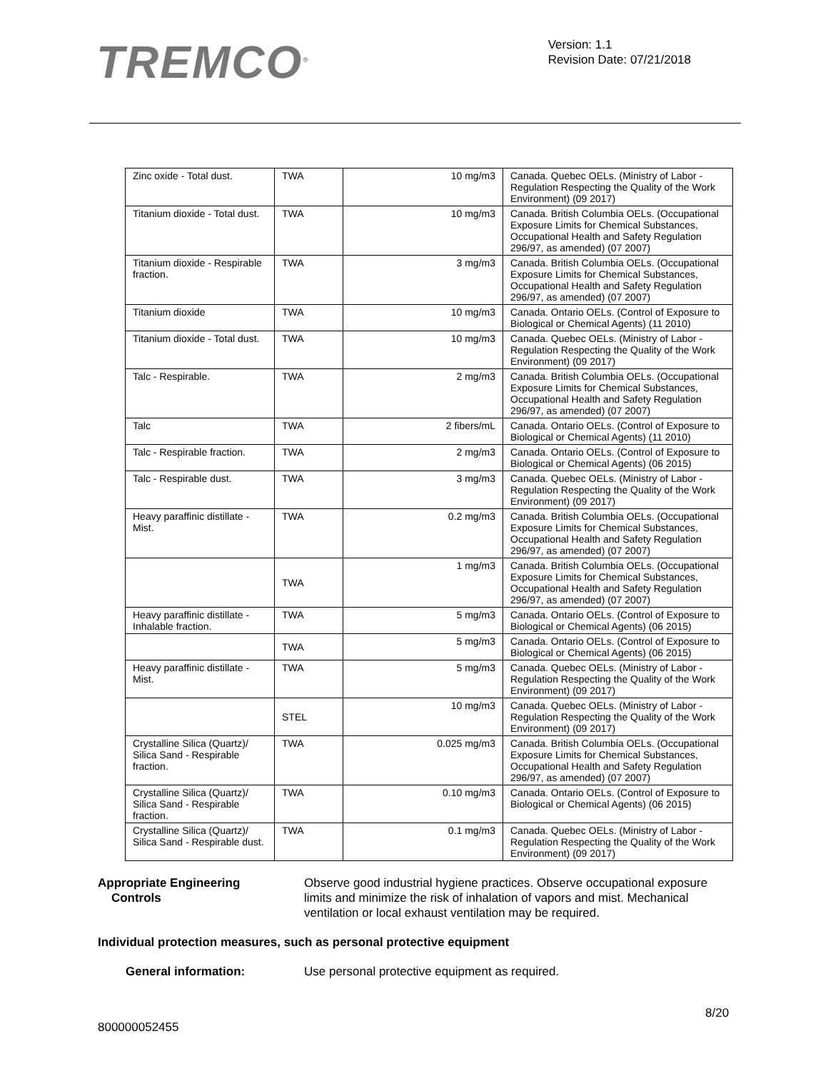TREMCO<sup>®</sup>
Version: 1.1
Revision Date: 07/21/2018
| Zinc oxide - Total dust. | TWA | 10 mg/m3 | Canada. Quebec OELs. (Ministry of Labor - Regulation Respecting the Quality of the Work Environment) (09 2017) |
| Titanium dioxide - Total dust. | TWA | 10 mg/m3 | Canada. British Columbia OELs. (Occupational Exposure Limits for Chemical Substances, Occupational Health and Safety Regulation 296/97, as amended) (07 2007) |
| Titanium dioxide - Respirable fraction. | TWA | 3 mg/m3 | Canada. British Columbia OELs. (Occupational Exposure Limits for Chemical Substances, Occupational Health and Safety Regulation 296/97, as amended) (07 2007) |
| Titanium dioxide | TWA | 10 mg/m3 | Canada. Ontario OELs. (Control of Exposure to Biological or Chemical Agents) (11 2010) |
| Titanium dioxide - Total dust. | TWA | 10 mg/m3 | Canada. Quebec OELs. (Ministry of Labor - Regulation Respecting the Quality of the Work Environment) (09 2017) |
| Talc - Respirable. | TWA | 2 mg/m3 | Canada. British Columbia OELs. (Occupational Exposure Limits for Chemical Substances, Occupational Health and Safety Regulation 296/97, as amended) (07 2007) |
| Talc | TWA | 2 fibers/mL | Canada. Ontario OELs. (Control of Exposure to Biological or Chemical Agents) (11 2010) |
| Talc - Respirable fraction. | TWA | 2 mg/m3 | Canada. Ontario OELs. (Control of Exposure to Biological or Chemical Agents) (06 2015) |
| Talc - Respirable dust. | TWA | 3 mg/m3 | Canada. Quebec OELs. (Ministry of Labor - Regulation Respecting the Quality of the Work Environment) (09 2017) |
| Heavy paraffinic distillate - Mist. | TWA | 0.2 mg/m3 | Canada. British Columbia OELs. (Occupational Exposure Limits for Chemical Substances, Occupational Health and Safety Regulation 296/97, as amended) (07 2007) |
| | TWA | 1 mg/m3 | Canada. British Columbia OELs. (Occupational Exposure Limits for Chemical Substances, Occupational Health and Safety Regulation 296/97, as amended) (07 2007) |
| Heavy paraffinic distillate - Inhalable fraction. | TWA | 5 mg/m3 | Canada. Ontario OELs. (Control of Exposure to Biological or Chemical Agents) (06 2015) |
| | TWA | 5 mg/m3 | Canada. Ontario OELs. (Control of Exposure to Biological or Chemical Agents) (06 2015) |
| Heavy paraffinic distillate - Mist. | TWA | 5 mg/m3 | Canada. Quebec OELs. (Ministry of Labor - Regulation Respecting the Quality of the Work Environment) (09 2017) |
| | STEL | 10 mg/m3 | Canada. Quebec OELs. (Ministry of Labor - Regulation Respecting the Quality of the Work Environment) (09 2017) |
| Crystalline Silica (Quartz)/ Silica Sand - Respirable fraction. | TWA | 0.025 mg/m3 | Canada. British Columbia OELs. (Occupational Exposure Limits for Chemical Substances, Occupational Health and Safety Regulation 296/97, as amended) (07 2007) |
| Crystalline Silica (Quartz)/ Silica Sand - Respirable fraction. | TWA | 0.10 mg/m3 | Canada. Ontario OELs. (Control of Exposure to Biological or Chemical Agents) (06 2015) |
| Crystalline Silica (Quartz)/ Silica Sand - Respirable dust. | TWA | 0.1 mg/m3 | Canada. Quebec OELs. (Ministry of Labor - Regulation Respecting the Quality of the Work Environment) (09 2017) |
Appropriate Engineering
Controls
Observe good industrial hygiene practices. Observe occupational exposure limits and minimize the risk of inhalation of vapors and mist. Mechanical ventilation or local exhaust ventilation may be required.
Individual protection measures, such as personal protective equipment
General information: Use personal protective equipment as required.
8/20
800000052455